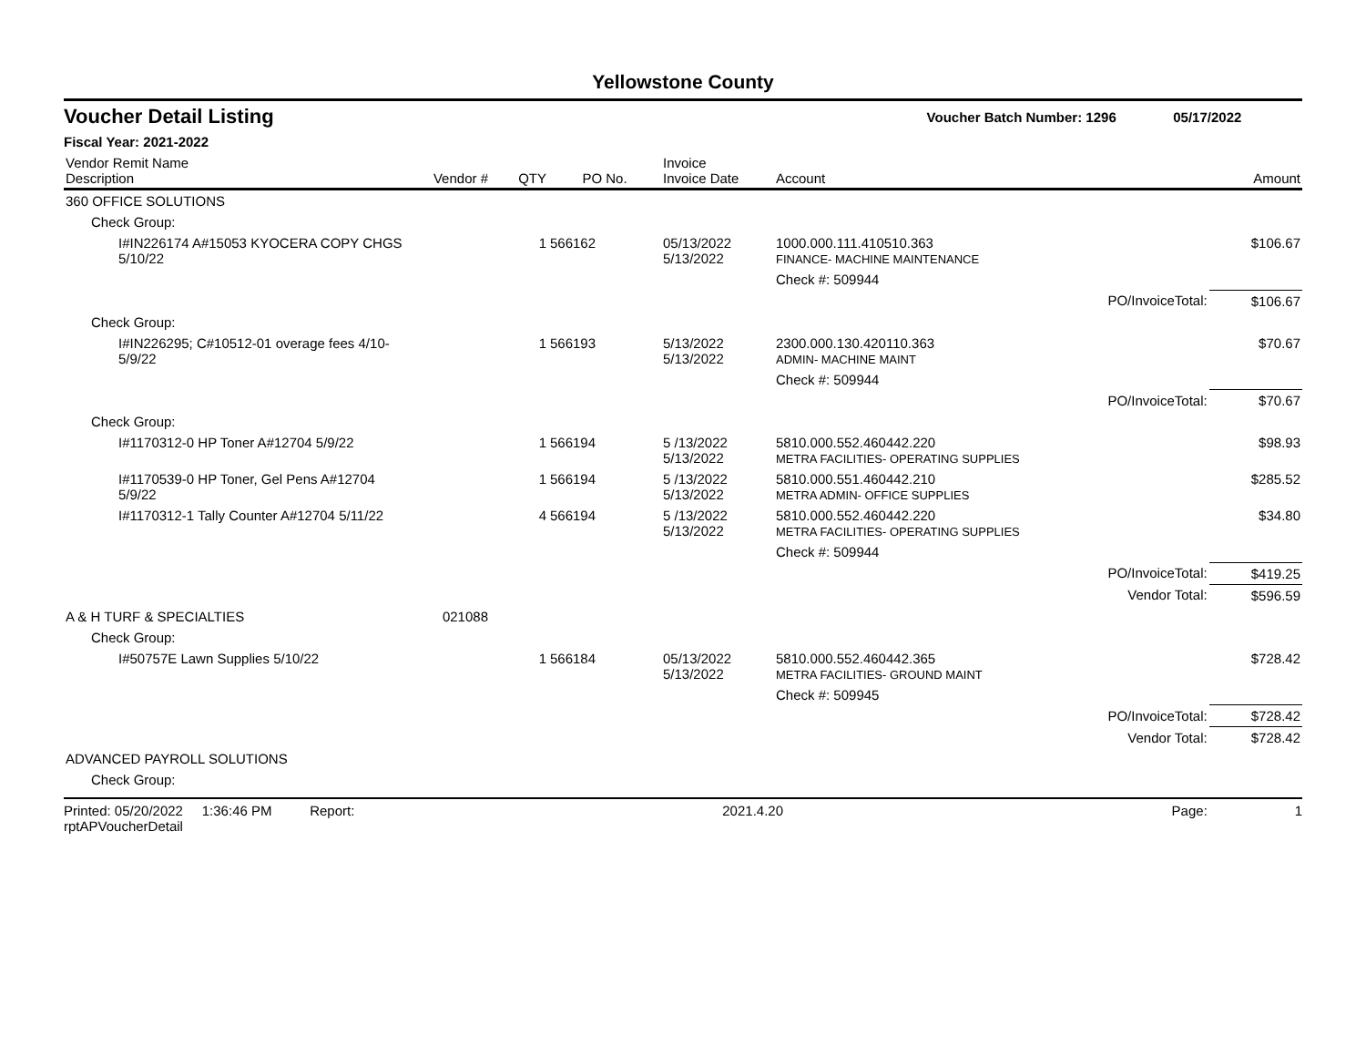Yellowstone County
Voucher Detail Listing
Voucher Batch Number: 1296 05/17/2022
Fiscal Year: 2021-2022
| Vendor Remit Name Description | Vendor # | QTY | PO No. | Invoice Invoice Date | Account | Amount |
| --- | --- | --- | --- | --- | --- | --- |
| 360 OFFICE SOLUTIONS | | | | | | |
| Check Group: | | | | | | |
| I#IN226174 A#15053 KYOCERA COPY CHGS 5/10/22 | | 1 | 566162 | 05/13/2022 5/13/2022 | 1000.000.111.410510.363 FINANCE- MACHINE MAINTENANCE | $106.67 |
| | | | | | Check #: 509944 | |
| | | | | | PO/InvoiceTotal: | $106.67 |
| Check Group: | | | | | | |
| I#IN226295; C#10512-01 overage fees 4/10-5/9/22 | | 1 | 566193 | 5/13/2022 5/13/2022 | 2300.000.130.420110.363 ADMIN- MACHINE MAINT | $70.67 |
| | | | | | Check #: 509944 | |
| | | | | | PO/InvoiceTotal: | $70.67 |
| Check Group: | | | | | | |
| I#1170312-0 HP Toner A#12704 5/9/22 | | 1 | 566194 | 5 /13/2022 5/13/2022 | 5810.000.552.460442.220 METRA FACILITIES- OPERATING SUPPLIES | $98.93 |
| I#1170539-0 HP Toner, Gel Pens A#12704 5/9/22 | | 1 | 566194 | 5 /13/2022 5/13/2022 | 5810.000.551.460442.210 METRA ADMIN- OFFICE SUPPLIES | $285.52 |
| I#1170312-1 Tally Counter A#12704 5/11/22 | | 4 | 566194 | 5 /13/2022 5/13/2022 | 5810.000.552.460442.220 METRA FACILITIES- OPERATING SUPPLIES | $34.80 |
| | | | | | Check #: 509944 | |
| | | | | | PO/InvoiceTotal: | $419.25 |
| | | | | | Vendor Total: | $596.59 |
| A & H TURF & SPECIALTIES | 021088 | | | | | |
| Check Group: | | | | | | |
| I#50757E Lawn Supplies 5/10/22 | | 1 | 566184 | 05/13/2022 5/13/2022 | 5810.000.552.460442.365 METRA FACILITIES- GROUND MAINT | $728.42 |
| | | | | | Check #: 509945 | |
| | | | | | PO/InvoiceTotal: | $728.42 |
| | | | | | Vendor Total: | $728.42 |
| ADVANCED PAYROLL SOLUTIONS | | | | | | |
| Check Group: | | | | | | |
Printed: 05/20/2022 1:36:46 PM Report: rptAPVoucherDetail 2021.4.20 Page: 1